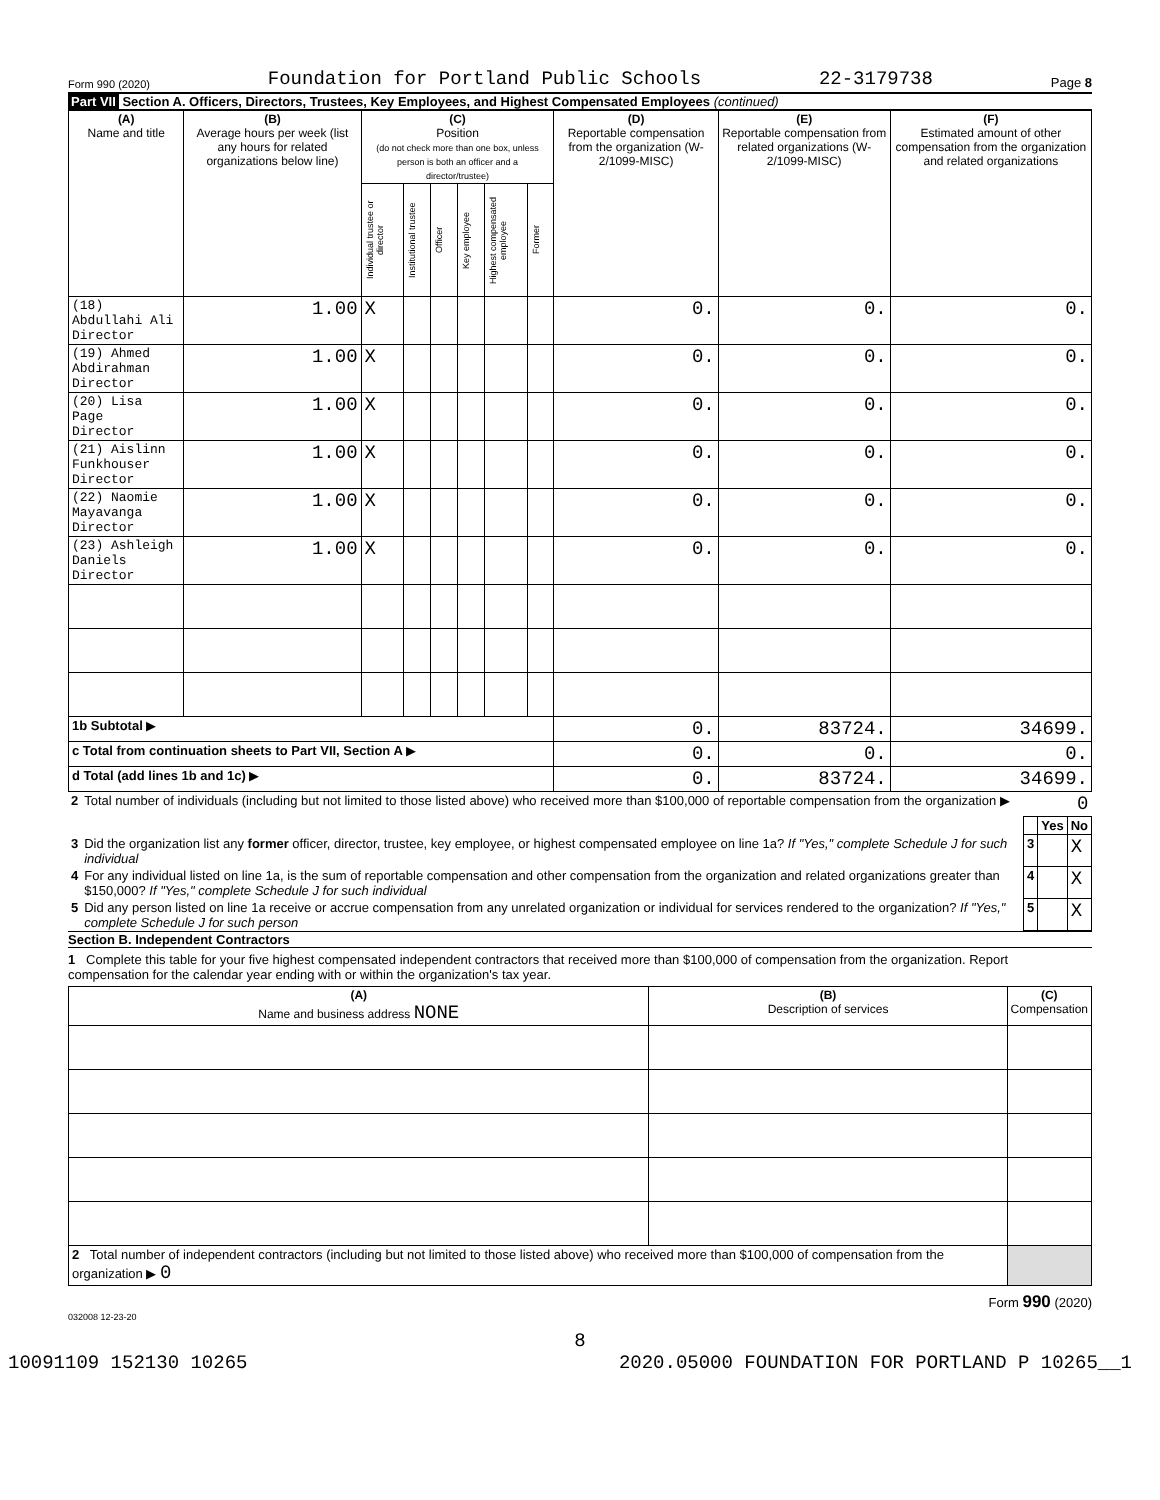Form 990 (2020) Foundation for Portland Public Schools 22-3179738 Page 8
Part VII Section A. Officers, Directors, Trustees, Key Employees, and Highest Compensated Employees (continued)
| (A) Name and title | (B) Average hours per week (list any hours for related organizations below line) | (C) Position (do not check more than one box, unless person is both an officer and a director/trustee) | | | | | | (D) Reportable compensation from the organization (W-2/1099-MISC) | (E) Reportable compensation from related organizations (W-2/1099-MISC) | (F) Estimated amount of other compensation from the organization and related organizations |
| --- | --- | --- | --- | --- | --- | --- | --- | --- | --- | --- |
| | | Individual trustee or director | Institutional trustee | Officer | Key employee | Highest compensated employee | Former | | | |
| (18) Abdullahi Ali Director | 1.00 | X | | | | | | 0. | 0. | 0. |
| (19) Ahmed Abdirahman Director | 1.00 | X | | | | | | 0. | 0. | 0. |
| (20) Lisa Page Director | 1.00 | X | | | | | | 0. | 0. | 0. |
| (21) Aislinn Funkhouser Director | 1.00 | X | | | | | | 0. | 0. | 0. |
| (22) Naomie Mayavanga Director | 1.00 | X | | | | | | 0. | 0. | 0. |
| (23) Ashleigh Daniels Director | 1.00 | X | | | | | | 0. | 0. | 0. |
| 1b Subtotal ▶ | | | | | | | | 0. | 83724. | 34699. |
| c Total from continuation sheets to Part VII, Section A ▶ | | | | | | | | 0. | 0. | 0. |
| d Total (add lines 1b and 1c) ▶ | | | | | | | | 0. | 83724. | 34699. |
| 2 | Total number of individuals (including but not limited to those listed above) who received more than $100,000 of reportable compensation from the organization ▶ 0 | | | |
| | | | Yes | No |
| 3 | Did the organization list any former officer, director, trustee, key employee, or highest compensated employee on line 1a? If "Yes," complete Schedule J for such individual | 3 | | X |
| 4 | For any individual listed on line 1a, is the sum of reportable compensation and other compensation from the organization and related organizations greater than $150,000? If "Yes," complete Schedule J for such individual | 4 | | X |
| 5 | Did any person listed on line 1a receive or accrue compensation from any unrelated organization or individual for services rendered to the organization? If "Yes," complete Schedule J for such person | 5 | | X |
Section B. Independent Contractors
1 Complete this table for your five highest compensated independent contractors that received more than $100,000 of compensation from the organization. Report compensation for the calendar year ending with or within the organization's tax year.
| (A) Name and business address NONE | (B) Description of services | (C) Compensation |
| --- | --- | --- |
| 2 Total number of independent contractors (including but not limited to those listed above) who received more than $100,000 of compensation from the organization ▶ 0 | | |
Form 990 (2020)
032008 12-23-20
8
10091109 152130 10265 2020.05000 FOUNDATION FOR PORTLAND P 10265__1